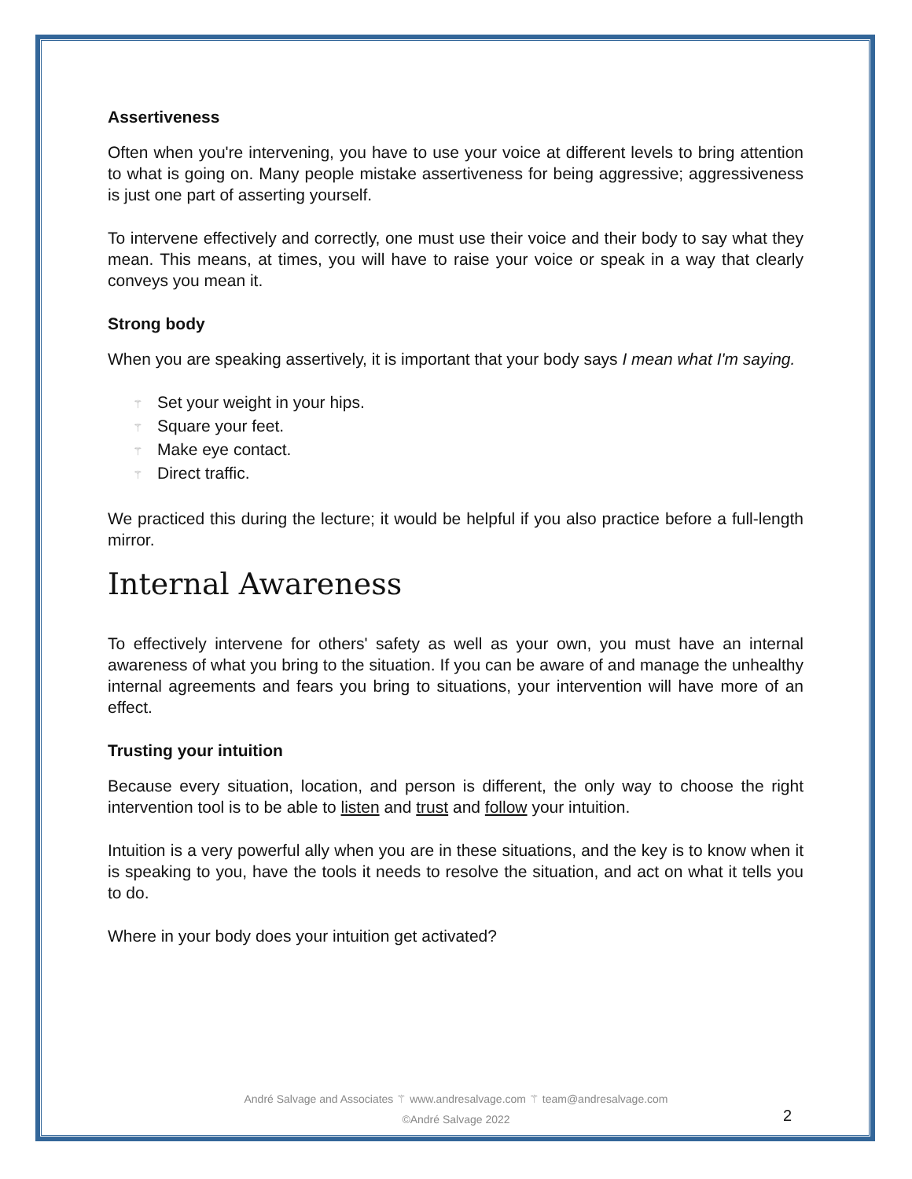Assertiveness
Often when you're intervening, you have to use your voice at different levels to bring attention to what is going on. Many people mistake assertiveness for being aggressive; aggressiveness is just one part of asserting yourself.
To intervene effectively and correctly, one must use their voice and their body to say what they mean. This means, at times, you will have to raise your voice or speak in a way that clearly conveys you mean it.
Strong body
When you are speaking assertively, it is important that your body says I mean what I'm saying.
⚚ Set your weight in your hips.
⚚ Square your feet.
⚚ Make eye contact.
⚚ Direct traffic.
We practiced this during the lecture; it would be helpful if you also practice before a full-length mirror.
Internal Awareness
To effectively intervene for others' safety as well as your own, you must have an internal awareness of what you bring to the situation. If you can be aware of and manage the unhealthy internal agreements and fears you bring to situations, your intervention will have more of an effect.
Trusting your intuition
Because every situation, location, and person is different, the only way to choose the right intervention tool is to be able to listen and trust and follow your intuition.
Intuition is a very powerful ally when you are in these situations, and the key is to know when it is speaking to you, have the tools it needs to resolve the situation, and act on what it tells you to do.
Where in your body does your intuition get activated?
André Salvage and Associates ⚚ www.andresalvage.com ⚚ team@andresalvage.com
©André Salvage 2022
2